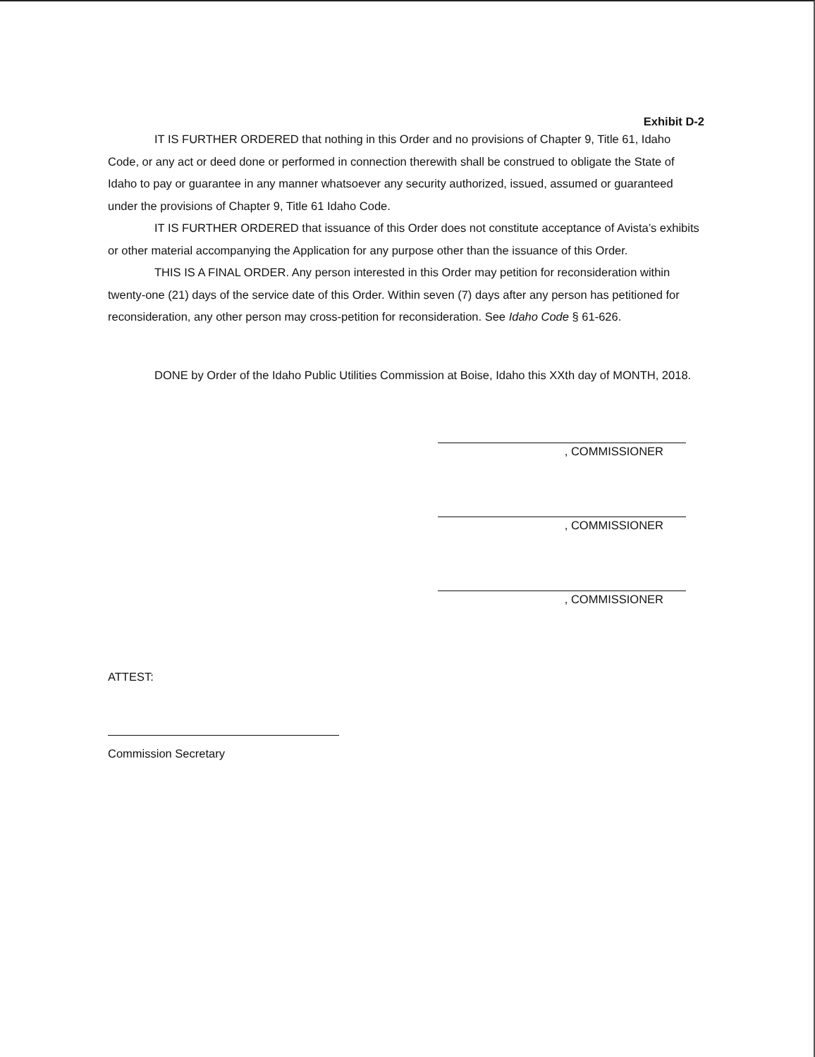Exhibit D-2
IT IS FURTHER ORDERED that nothing in this Order and no provisions of Chapter 9, Title 61, Idaho Code, or any act or deed done or performed in connection therewith shall be construed to obligate the State of Idaho to pay or guarantee in any manner whatsoever any security authorized, issued, assumed or guaranteed under the provisions of Chapter 9, Title 61 Idaho Code.
IT IS FURTHER ORDERED that issuance of this Order does not constitute acceptance of Avista’s exhibits or other material accompanying the Application for any purpose other than the issuance of this Order.
THIS IS A FINAL ORDER. Any person interested in this Order may petition for reconsideration within twenty-one (21) days of the service date of this Order. Within seven (7) days after any person has petitioned for reconsideration, any other person may cross-petition for reconsideration. See Idaho Code § 61-626.
DONE by Order of the Idaho Public Utilities Commission at Boise, Idaho this XXth day of MONTH, 2018.
, COMMISSIONER
, COMMISSIONER
, COMMISSIONER
ATTEST:
Commission Secretary